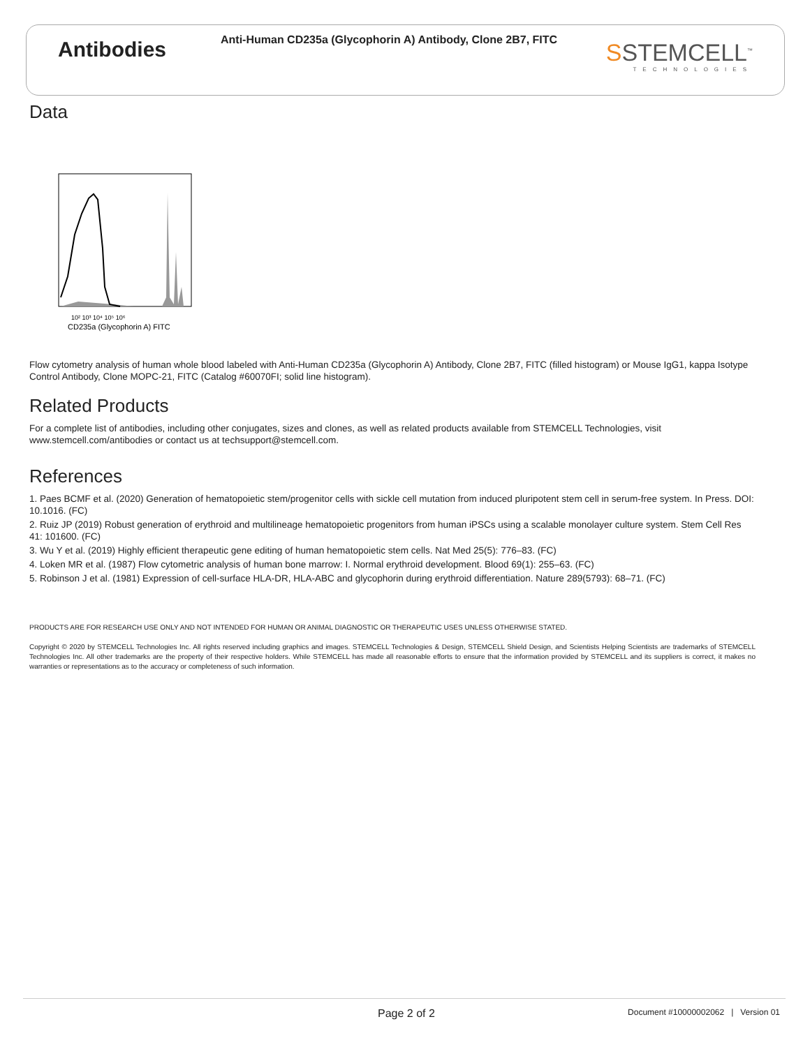Antibodies
Anti-Human CD235a (Glycophorin A) Antibody, Clone 2B7, FITC
SSTEMCELL<sup>™</sup>
TECHNOLOGIES
Data
10² 10³ 10⁴ 10⁵ 10⁶
CD235a (Glycophorin A) FITC
Flow cytometry analysis of human whole blood labeled with Anti-Human CD235a (Glycophorin A) Antibody, Clone 2B7, FITC (filled histogram) or Mouse IgG1, kappa Isotype Control Antibody, Clone MOPC-21, FITC (Catalog #60070FI; solid line histogram).
Related Products
For a complete list of antibodies, including other conjugates, sizes and clones, as well as related products available from STEMCELL Technologies, visit www.stemcell.com/antibodies or contact us at techsupport@stemcell.com.
References
1. Paes BCMF et al. (2020) Generation of hematopoietic stem/progenitor cells with sickle cell mutation from induced pluripotent stem cell in serum-free system. In Press. DOI: 10.1016. (FC)
2. Ruiz JP (2019) Robust generation of erythroid and multilineage hematopoietic progenitors from human iPSCs using a scalable monolayer culture system. Stem Cell Res 41: 101600. (FC)
3. Wu Y et al. (2019) Highly efficient therapeutic gene editing of human hematopoietic stem cells. Nat Med 25(5): 776–83. (FC)
4. Loken MR et al. (1987) Flow cytometric analysis of human bone marrow: I. Normal erythroid development. Blood 69(1): 255–63. (FC)
5. Robinson J et al. (1981) Expression of cell-surface HLA-DR, HLA-ABC and glycophorin during erythroid differentiation. Nature 289(5793): 68–71. (FC)
PRODUCTS ARE FOR RESEARCH USE ONLY AND NOT INTENDED FOR HUMAN OR ANIMAL DIAGNOSTIC OR THERAPEUTIC USES UNLESS OTHERWISE STATED.
Copyright © 2020 by STEMCELL Technologies Inc. All rights reserved including graphics and images. STEMCELL Technologies & Design, STEMCELL Shield Design, and Scientists Helping Scientists are trademarks of STEMCELL Technologies Inc. All other trademarks are the property of their respective holders. While STEMCELL has made all reasonable efforts to ensure that the information provided by STEMCELL and its suppliers is correct, it makes no warranties or representations as to the accuracy or completeness of such information.
Page 2 of 2 Document #10000002062 | Version 01